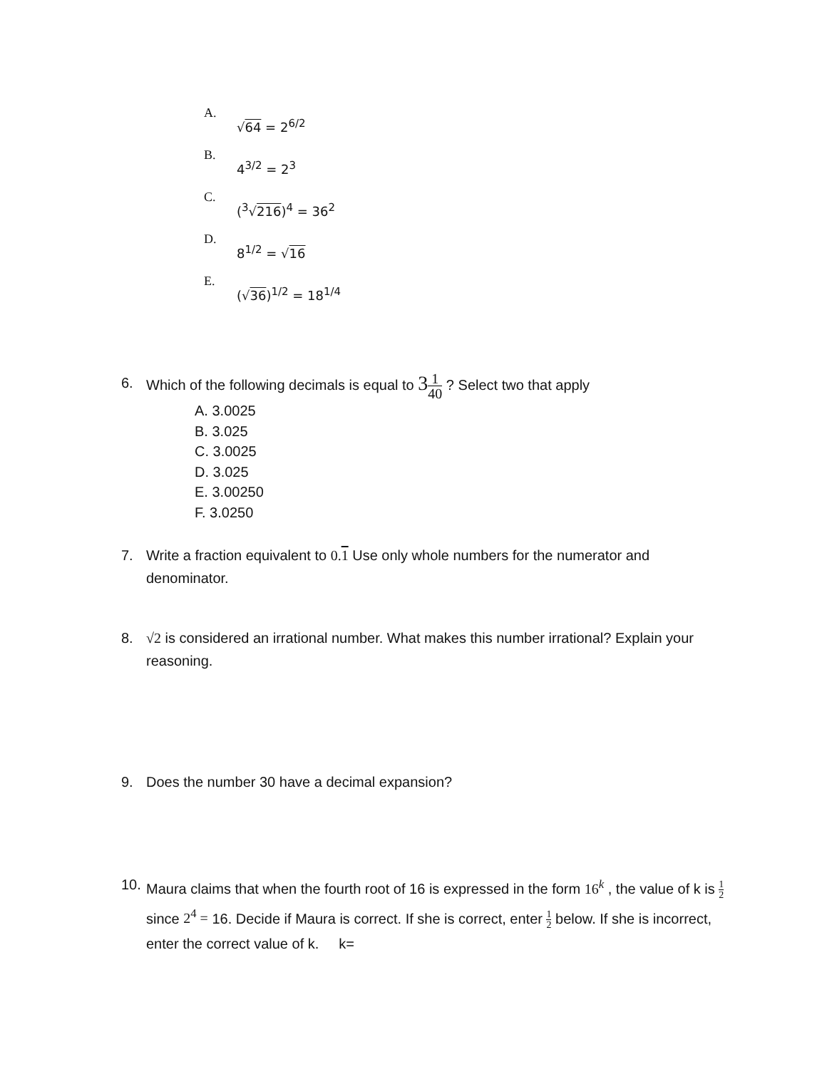A. √64 = 2<sup>6/2</sup>
B. 4<sup>3/2</sup> = 2<sup>3</sup>
C. (<sup>3</sup>√216)<sup>4</sup> = 36<sup>2</sup>
D. 8<sup>1/2</sup> = √16
E. (√36)<sup>1/2</sup> = 18<sup>1/4</sup>
6. Which of the following decimals is equal to 31 40 ? Select two that apply
A. 3.0025
B. 3.025
C. 3.0025
D. 3.025
E. 3.00250
F. 3.0250
7. Write a fraction equivalent to 0.1 Use only whole numbers for the numerator and denominator.
8. √2 is considered an irrational number. What makes this number irrational? Explain your reasoning.
9. Does the number 30 have a decimal expansion?
10.
Maura claims that when the fourth root of 16 is expressed in the form 16<sup>k</sup> , the value of k is 1 2 since 2<sup>4</sup> = 16. Decide if Maura is correct. If she is correct, enter 1 2 below. If she is incorrect, enter the correct value of k. k=